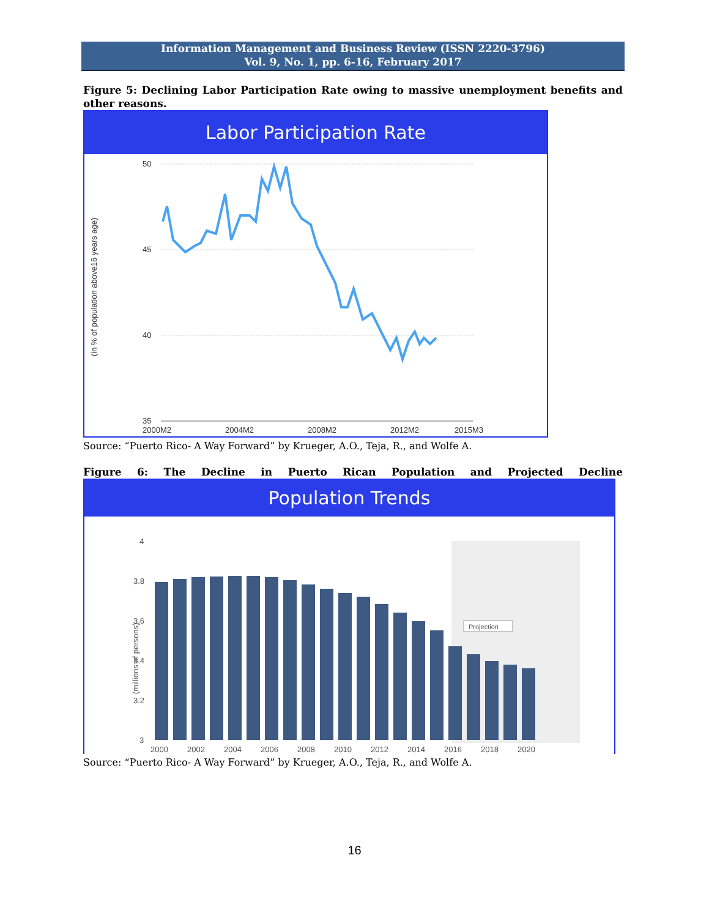Information Management and Business Review (ISSN 2220-3796)
Vol. 9, No. 1, pp. 6-16, February 2017
Figure 5: Declining Labor Participation Rate owing to massive unemployment benefits and other reasons.
Labor Participation Rate
(in % of population above16 years age)
50
45
40
35
2000M2
2004M2
2008M2
2012M2
2015M3
Source: “Puerto Rico- A Way Forward” by Krueger, A.O., Teja, R., and Wolfe A.
Figure 6: The Decline in Puerto Rican Population and Projected Decline
Population Trends
(millions of persons)
4
3.8
3.6
3.4
3.2
3
Projection
2000
2002
2004
2006
2008
2010
2012
2014
2016
2018
2020
Source: “Puerto Rico- A Way Forward” by Krueger, A.O., Teja, R., and Wolfe A.
16